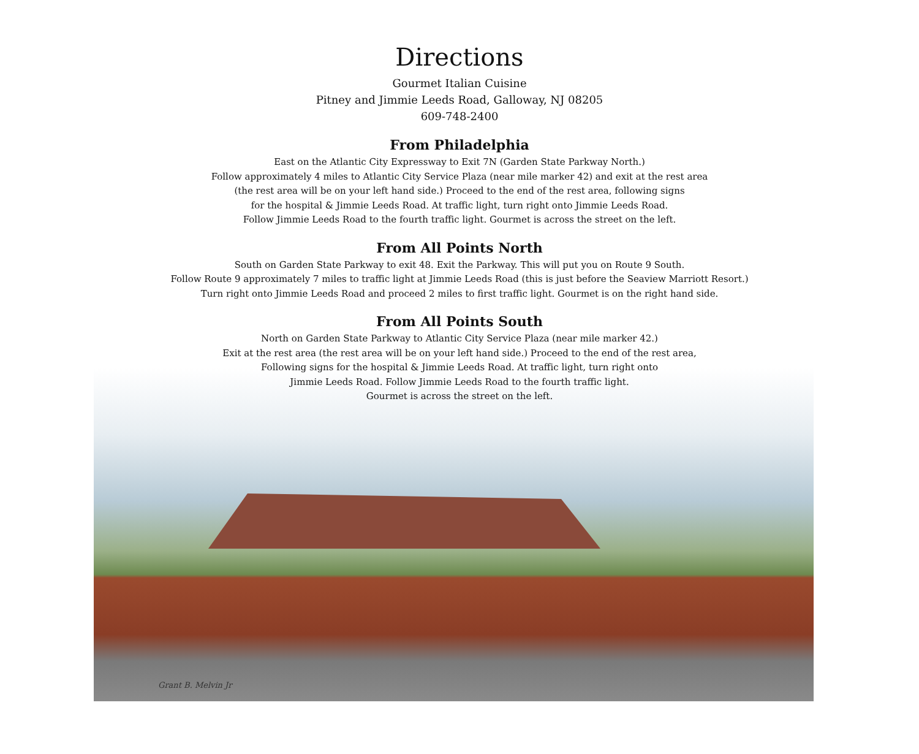Directions
Gourmet Italian Cuisine
Pitney and Jimmie Leeds Road, Galloway, NJ 08205
609-748-2400
From Philadelphia
East on the Atlantic City Expressway to Exit 7N (Garden State Parkway North.)
Follow approximately 4 miles to Atlantic City Service Plaza (near mile marker 42) and exit at the rest area
(the rest area will be on your left hand side.) Proceed to the end of the rest area, following signs
for the hospital & Jimmie Leeds Road. At traffic light, turn right onto Jimmie Leeds Road.
Follow Jimmie Leeds Road to the fourth traffic light. Gourmet is across the street on the left.
From All Points North
South on Garden State Parkway to exit 48. Exit the Parkway. This will put you on Route 9 South.
Follow Route 9 approximately 7 miles to traffic light at Jimmie Leeds Road (this is just before the Seaview Marriott Resort.)
Turn right onto Jimmie Leeds Road and proceed 2 miles to first traffic light. Gourmet is on the right hand side.
From All Points South
North on Garden State Parkway to Atlantic City Service Plaza (near mile marker 42.)
Exit at the rest area (the rest area will be on your left hand side.) Proceed to the end of the rest area,
Following signs for the hospital & Jimmie Leeds Road. At traffic light, turn right onto
Jimmie Leeds Road. Follow Jimmie Leeds Road to the fourth traffic light.
Gourmet is across the street on the left.
Grant B. Melvin Jr